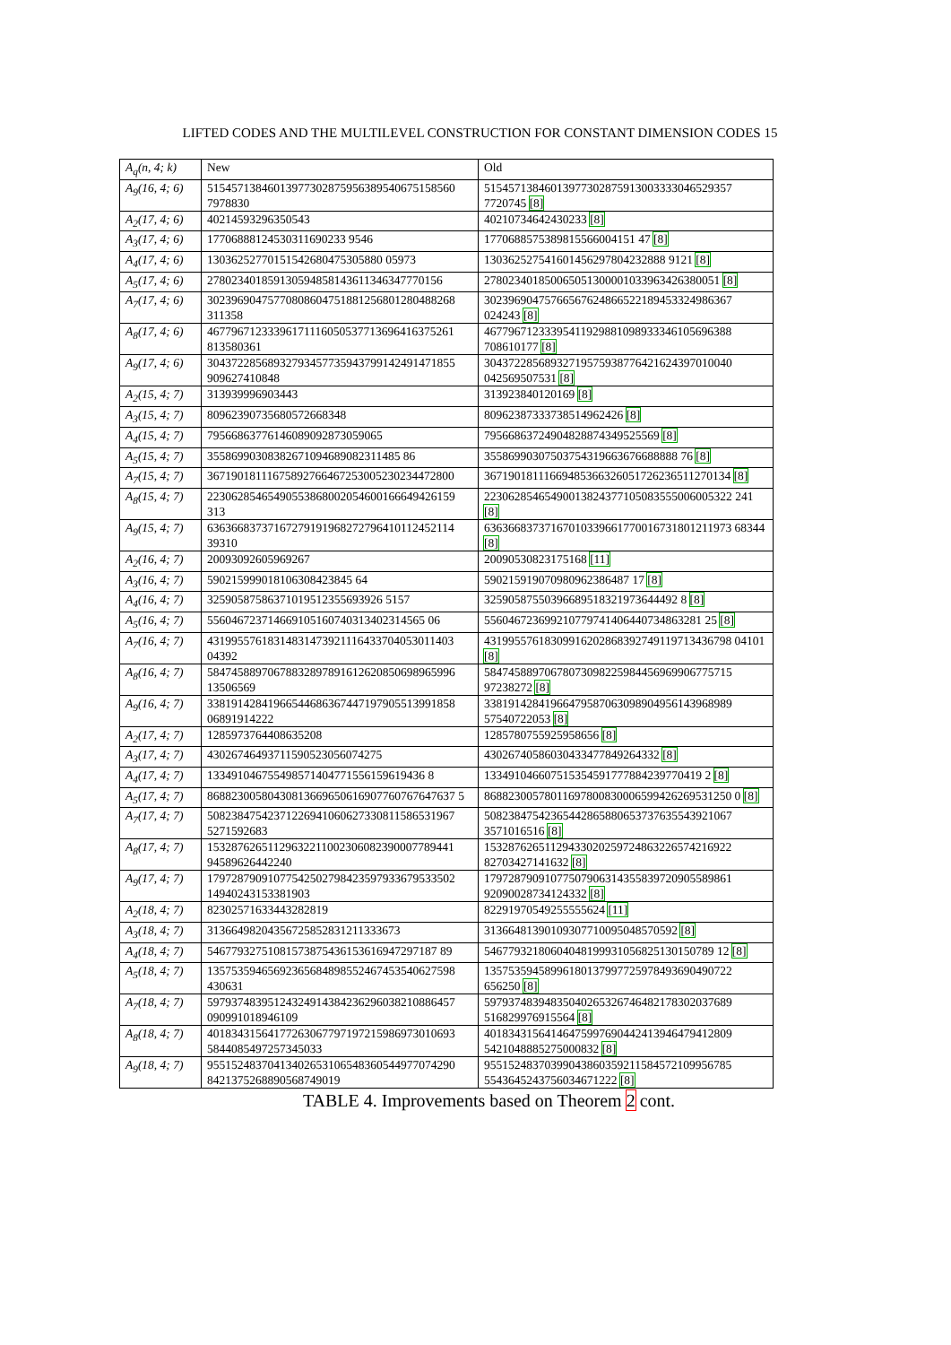LIFTED CODES AND THE MULTILEVEL CONSTRUCTION FOR CONSTANT DIMENSION CODES 15
| A<sub>q</sub>(n, 4; k) | New | Old |
| --- | --- | --- |
| A<sub>9</sub>(16, 4; 6) | 51545713846013977302875956389540675158560 7978830 | 51545713846013977302875913003333046529357 7720745 [8] |
| A<sub>2</sub>(17, 4; 6) | 40214593296350543 | 40210734642430233 [8] |
| A<sub>3</sub>(17, 4; 6) | 17706888124530311690233 9546 | 1770688575389815566004151 47 [8] |
| A<sub>4</sub>(17, 4; 6) | 13036252770151542680475305880 05973 | 130362527541601456297804232888 9121 [8] |
| A<sub>5</sub>(17, 4; 6) | 278023401859130594858143611346347770156 | 278023401850065051300001033963426380051 [8] |
| A<sub>7</sub>(17, 4; 6) | 30239690475770808604751881256801280488268 311358 | 30239690475766567624866522189453324986367 024243 [8] |
| A<sub>8</sub>(17, 4; 6) | 46779671233396171116050537713696416375261 813580361 | 46779671233395411929881098933346105696388 708610177 [8] |
| A<sub>9</sub>(17, 4; 6) | 30437228568932793457735943799142491471855 909627410848 | 30437228568932719575938776421624397010040 042569507531 [8] |
| A<sub>2</sub>(15, 4; 7) | 313939996903443 | 313923840120169 [8] |
| A<sub>3</sub>(15, 4; 7) | 80962390735680572668348 | 80962387333738514962426 [8] |
| A<sub>4</sub>(15, 4; 7) | 79566863776146089092873059065 | 79566863724904828874349525569 [8] |
| A<sub>5</sub>(15, 4; 7) | 35586990308382671094689082311485 86 | 35586990307503754319663676688888 76 [8] |
| A<sub>7</sub>(15, 4; 7) | 36719018111675892766467253005230234472800 | 36719018111669485366326051726236511270134 [8] |
| A<sub>8</sub>(15, 4; 7) | 22306285465490553868002054600166649426159 313 | 22306285465490013824377105083555006005322 241 [8] |
| A<sub>9</sub>(15, 4; 7) | 63636683737167279191968272796410112452114 39310 | 63636683737167010339661770016731801211973 68344 [8] |
| A<sub>2</sub>(16, 4; 7) | 20093092605969267 | 20090530823175168 [11] |
| A<sub>3</sub>(16, 4; 7) | 590215999018106308423845 64 | 590215919070980962386487 17 [8] |
| A<sub>4</sub>(16, 4; 7) | 32590587586371019512355693926 5157 | 32590587550396689518321973644492 8 [8] |
| A<sub>5</sub>(16, 4; 7) | 556046723714669105160740313402314565 06 | 556046723699210779741406440734863281 25 [8] |
| A<sub>7</sub>(16, 4; 7) | 43199557618314831473921116433704053011403 04392 | 43199557618309916202868392749119713436798 04101 [8] |
| A<sub>8</sub>(16, 4; 7) | 58474588970678832897891612620850698965996 13506569 | 58474588970678073098225984456969906775715 97238272 [8] |
| A<sub>9</sub>(16, 4; 7) | 33819142841966544686367447197905513991858 06891914222 | 33819142841966479587063098904956143968989 57540722053 [8] |
| A<sub>2</sub>(17, 4; 7) | 1285973764408635208 | 1285780755925958656 [8] |
| A<sub>3</sub>(17, 4; 7) | 43026746493711590523056074275 | 43026740586030433477849264332 [8] |
| A<sub>4</sub>(17, 4; 7) | 133491046755498571404771556159619436 8 | 133491046607515354591777884239770419 2 [8] |
| A<sub>5</sub>(17, 4; 7) | 86882300580430813669650616907760767647637 5 | 86882300578011697800830006599426269531250 0 [8] |
| A<sub>7</sub>(17, 4; 7) | 50823847542371226941060627330811586531967 5271592683 | 50823847542365442865880653737635543921067 3571016516 [8] |
| A<sub>8</sub>(17, 4; 7) | 15328762651129632211002306082390007789441 94589626442240 | 15328762651129433020259724863226574216922 82703427141632 [8] |
| A<sub>9</sub>(17, 4; 7) | 17972879091077542502798423597933679533502 14940243153381903 | 17972879091077507906314355839720905589861 92090028734124332 [8] |
| A<sub>2</sub>(18, 4; 7) | 82302571633443282819 | 82291970549255555624 [11] |
| A<sub>3</sub>(18, 4; 7) | 31366498204356725852831211333673 | 31366481390109307710095048570592 [8] |
| A<sub>4</sub>(18, 4; 7) | 54677932751081573875436153616947297187 89 | 54677932180604048199931056825130150789 12 [8] |
| A<sub>5</sub>(18, 4; 7) | 13575359465692365684898552467453540627598 430631 | 13575359458996180137997725978493690490722 656250 [8] |
| A<sub>7</sub>(18, 4; 7) | 59793748395124324914384236296038210886457 090991018946109 | 59793748394835040265326746482178302037689 516829976915564 [8] |
| A<sub>8</sub>(18, 4; 7) | 40183431564177263067797197215986973010693 5844085497257345033 | 40183431564146475997690442413946479412809 5421048885275000832 [8] |
| A<sub>9</sub>(18, 4; 7) | 95515248370413402653106548360544977074290 8421375268890568749019 | 95515248370399043860359211584572109956785 5543645243756034671222 [8] |
TABLE 4. Improvements based on Theorem 2 cont.